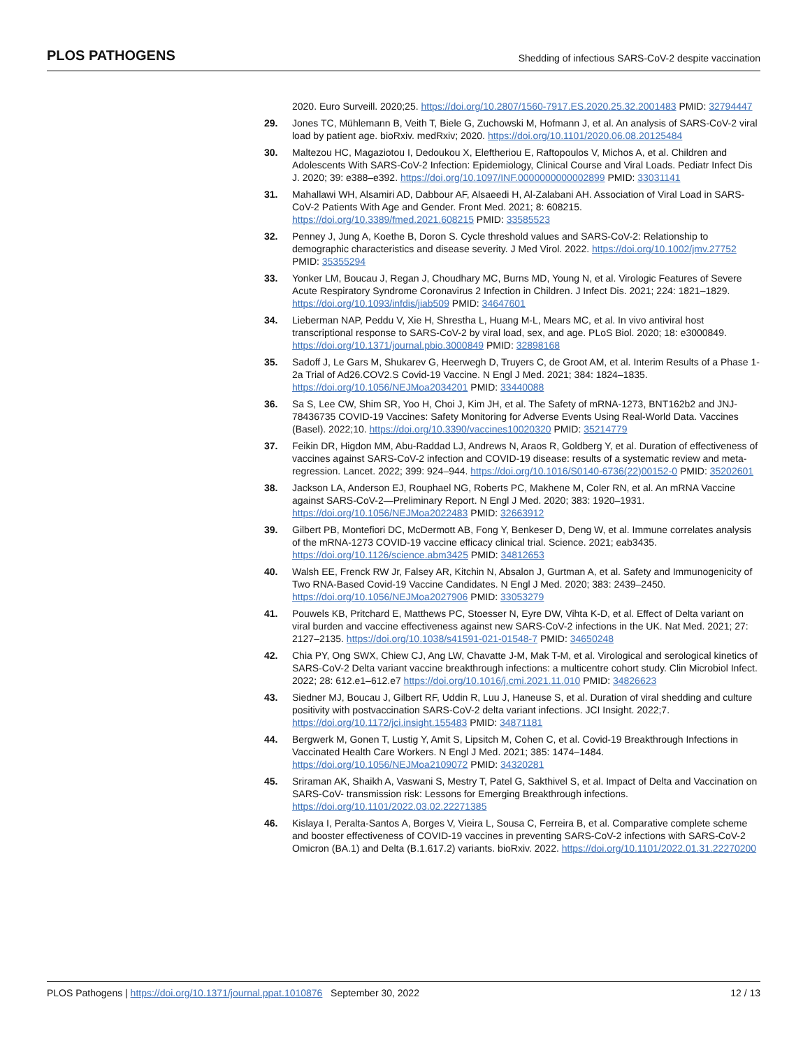PLOS PATHOGENS Shedding of infectious SARS-CoV-2 despite vaccination
2020. Euro Surveill. 2020;25. https://doi.org/10.2807/1560-7917.ES.2020.25.32.2001483 PMID: 32794447
29. Jones TC, Mühlemann B, Veith T, Biele G, Zuchowski M, Hofmann J, et al. An analysis of SARS-CoV-2 viral load by patient age. bioRxiv. medRxiv; 2020. https://doi.org/10.1101/2020.06.08.20125484
30. Maltezou HC, Magaziotou I, Dedoukou X, Eleftheriou E, Raftopoulos V, Michos A, et al. Children and Adolescents With SARS-CoV-2 Infection: Epidemiology, Clinical Course and Viral Loads. Pediatr Infect Dis J. 2020; 39: e388–e392. https://doi.org/10.1097/INF.0000000000002899 PMID: 33031141
31. Mahallawi WH, Alsamiri AD, Dabbour AF, Alsaeedi H, Al-Zalabani AH. Association of Viral Load in SARS- CoV-2 Patients With Age and Gender. Front Med. 2021; 8: 608215. https://doi.org/10.3389/fmed.2021.608215 PMID: 33585523
32. Penney J, Jung A, Koethe B, Doron S. Cycle threshold values and SARS-CoV-2: Relationship to demographic characteristics and disease severity. J Med Virol. 2022. https://doi.org/10.1002/jmv.27752 PMID: 35355294
33. Yonker LM, Boucau J, Regan J, Choudhary MC, Burns MD, Young N, et al. Virologic Features of Severe Acute Respiratory Syndrome Coronavirus 2 Infection in Children. J Infect Dis. 2021; 224: 1821–1829. https://doi.org/10.1093/infdis/jiab509 PMID: 34647601
34. Lieberman NAP, Peddu V, Xie H, Shrestha L, Huang M-L, Mears MC, et al. In vivo antiviral host transcriptional response to SARS-CoV-2 by viral load, sex, and age. PLoS Biol. 2020; 18: e3000849. https://doi.org/10.1371/journal.pbio.3000849 PMID: 32898168
35. Sadoff J, Le Gars M, Shukarev G, Heerwegh D, Truyers C, de Groot AM, et al. Interim Results of a Phase 1-2a Trial of Ad26.COV2.S Covid-19 Vaccine. N Engl J Med. 2021; 384: 1824–1835. https://doi.org/10.1056/NEJMoa2034201 PMID: 33440088
36. Sa S, Lee CW, Shim SR, Yoo H, Choi J, Kim JH, et al. The Safety of mRNA-1273, BNT162b2 and JNJ-78436735 COVID-19 Vaccines: Safety Monitoring for Adverse Events Using Real-World Data. Vaccines (Basel). 2022;10. https://doi.org/10.3390/vaccines10020320 PMID: 35214779
37. Feikin DR, Higdon MM, Abu-Raddad LJ, Andrews N, Araos R, Goldberg Y, et al. Duration of effectiveness of vaccines against SARS-CoV-2 infection and COVID-19 disease: results of a systematic review and meta-regression. Lancet. 2022; 399: 924–944. https://doi.org/10.1016/S0140-6736(22)00152-0 PMID: 35202601
38. Jackson LA, Anderson EJ, Rouphael NG, Roberts PC, Makhene M, Coler RN, et al. An mRNA Vaccine against SARS-CoV-2—Preliminary Report. N Engl J Med. 2020; 383: 1920–1931. https://doi.org/10.1056/NEJMoa2022483 PMID: 32663912
39. Gilbert PB, Montefiori DC, McDermott AB, Fong Y, Benkeser D, Deng W, et al. Immune correlates analysis of the mRNA-1273 COVID-19 vaccine efficacy clinical trial. Science. 2021; eab3435. https://doi.org/10.1126/science.abm3425 PMID: 34812653
40. Walsh EE, Frenck RW Jr, Falsey AR, Kitchin N, Absalon J, Gurtman A, et al. Safety and Immunogenicity of Two RNA-Based Covid-19 Vaccine Candidates. N Engl J Med. 2020; 383: 2439–2450. https://doi.org/10.1056/NEJMoa2027906 PMID: 33053279
41. Pouwels KB, Pritchard E, Matthews PC, Stoesser N, Eyre DW, Vihta K-D, et al. Effect of Delta variant on viral burden and vaccine effectiveness against new SARS-CoV-2 infections in the UK. Nat Med. 2021; 27: 2127–2135. https://doi.org/10.1038/s41591-021-01548-7 PMID: 34650248
42. Chia PY, Ong SWX, Chiew CJ, Ang LW, Chavatte J-M, Mak T-M, et al. Virological and serological kinetics of SARS-CoV-2 Delta variant vaccine breakthrough infections: a multicentre cohort study. Clin Microbiol Infect. 2022; 28: 612.e1–612.e7 https://doi.org/10.1016/j.cmi.2021.11.010 PMID: 34826623
43. Siedner MJ, Boucau J, Gilbert RF, Uddin R, Luu J, Haneuse S, et al. Duration of viral shedding and culture positivity with postvaccination SARS-CoV-2 delta variant infections. JCI Insight. 2022;7. https://doi.org/10.1172/jci.insight.155483 PMID: 34871181
44. Bergwerk M, Gonen T, Lustig Y, Amit S, Lipsitch M, Cohen C, et al. Covid-19 Breakthrough Infections in Vaccinated Health Care Workers. N Engl J Med. 2021; 385: 1474–1484. https://doi.org/10.1056/NEJMoa2109072 PMID: 34320281
45. Sriraman AK, Shaikh A, Vaswani S, Mestry T, Patel G, Sakthivel S, et al. Impact of Delta and Vaccination on SARS-CoV- transmission risk: Lessons for Emerging Breakthrough infections. https://doi.org/10.1101/2022.03.02.22271385
46. Kislaya I, Peralta-Santos A, Borges V, Vieira L, Sousa C, Ferreira B, et al. Comparative complete scheme and booster effectiveness of COVID-19 vaccines in preventing SARS-CoV-2 infections with SARS-CoV-2 Omicron (BA.1) and Delta (B.1.617.2) variants. bioRxiv. 2022. https://doi.org/10.1101/2022.01.31.22270200
PLOS Pathogens | https://doi.org/10.1371/journal.ppat.1010876 September 30, 2022 12 / 13